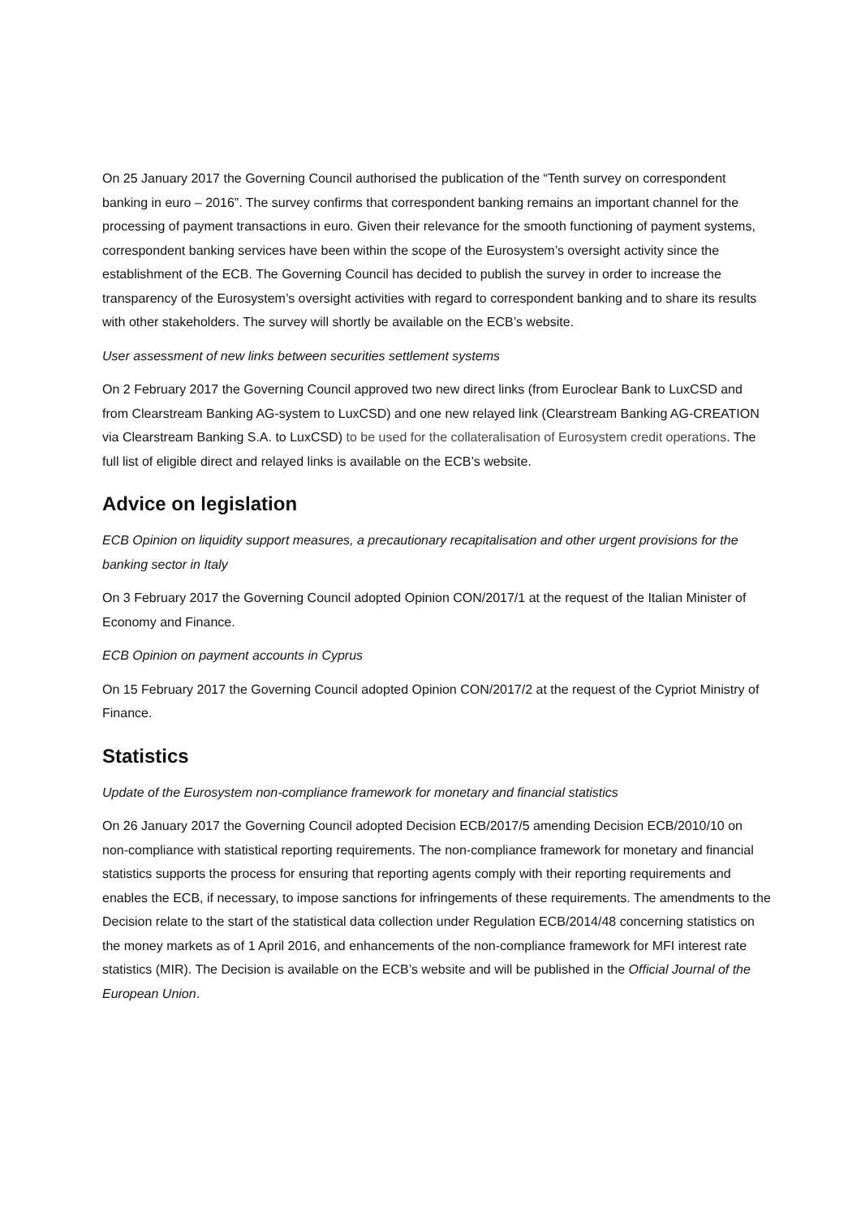On 25 January 2017 the Governing Council authorised the publication of the “Tenth survey on correspondent banking in euro – 2016”. The survey confirms that correspondent banking remains an important channel for the processing of payment transactions in euro. Given their relevance for the smooth functioning of payment systems, correspondent banking services have been within the scope of the Eurosystem’s oversight activity since the establishment of the ECB. The Governing Council has decided to publish the survey in order to increase the transparency of the Eurosystem’s oversight activities with regard to correspondent banking and to share its results with other stakeholders. The survey will shortly be available on the ECB’s website.
User assessment of new links between securities settlement systems
On 2 February 2017 the Governing Council approved two new direct links (from Euroclear Bank to LuxCSD and from Clearstream Banking AG-system to LuxCSD) and one new relayed link (Clearstream Banking AG-CREATION via Clearstream Banking S.A. to LuxCSD) to be used for the collateralisation of Eurosystem credit operations. The full list of eligible direct and relayed links is available on the ECB’s website.
Advice on legislation
ECB Opinion on liquidity support measures, a precautionary recapitalisation and other urgent provisions for the banking sector in Italy
On 3 February 2017 the Governing Council adopted Opinion CON/2017/1 at the request of the Italian Minister of Economy and Finance.
ECB Opinion on payment accounts in Cyprus
On 15 February 2017 the Governing Council adopted Opinion CON/2017/2 at the request of the Cypriot Ministry of Finance.
Statistics
Update of the Eurosystem non-compliance framework for monetary and financial statistics
On 26 January 2017 the Governing Council adopted Decision ECB/2017/5 amending Decision ECB/2010/10 on non-compliance with statistical reporting requirements. The non-compliance framework for monetary and financial statistics supports the process for ensuring that reporting agents comply with their reporting requirements and enables the ECB, if necessary, to impose sanctions for infringements of these requirements. The amendments to the Decision relate to the start of the statistical data collection under Regulation ECB/2014/48 concerning statistics on the money markets as of 1 April 2016, and enhancements of the non-compliance framework for MFI interest rate statistics (MIR). The Decision is available on the ECB’s website and will be published in the Official Journal of the European Union.